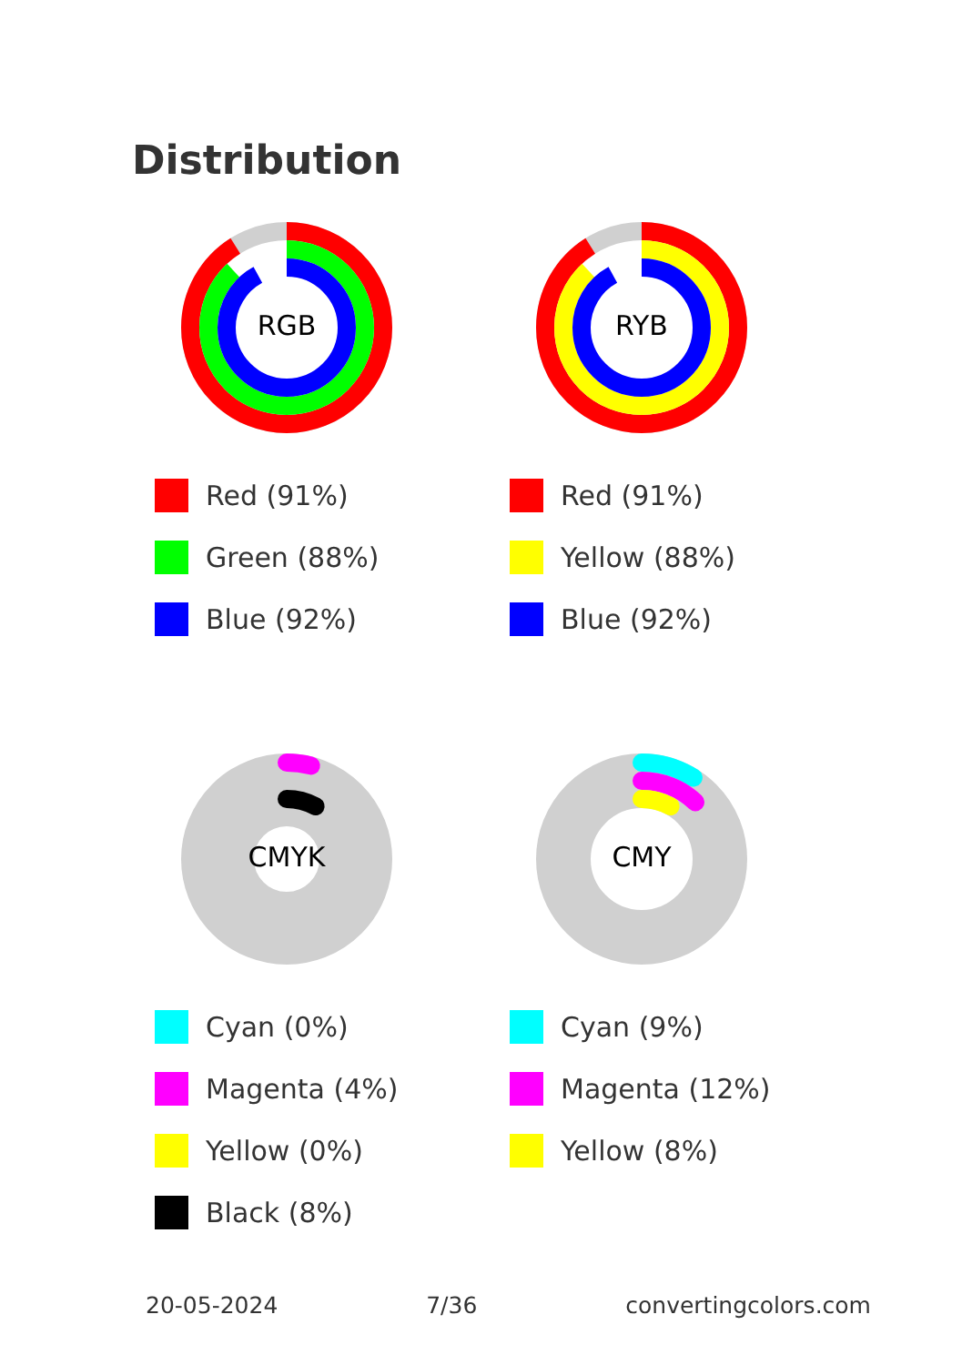Distribution
RGB
Red (91%)
Green (88%)
Blue (92%)
RYB
Red (91%)
Yellow (88%)
Blue (92%)
CMYK
Cyan (0%)
Magenta (4%)
Yellow (0%)
Black (8%)
CMY
Cyan (9%)
Magenta (12%)
Yellow (8%)
20-05-2024 7/36 convertingcolors.com